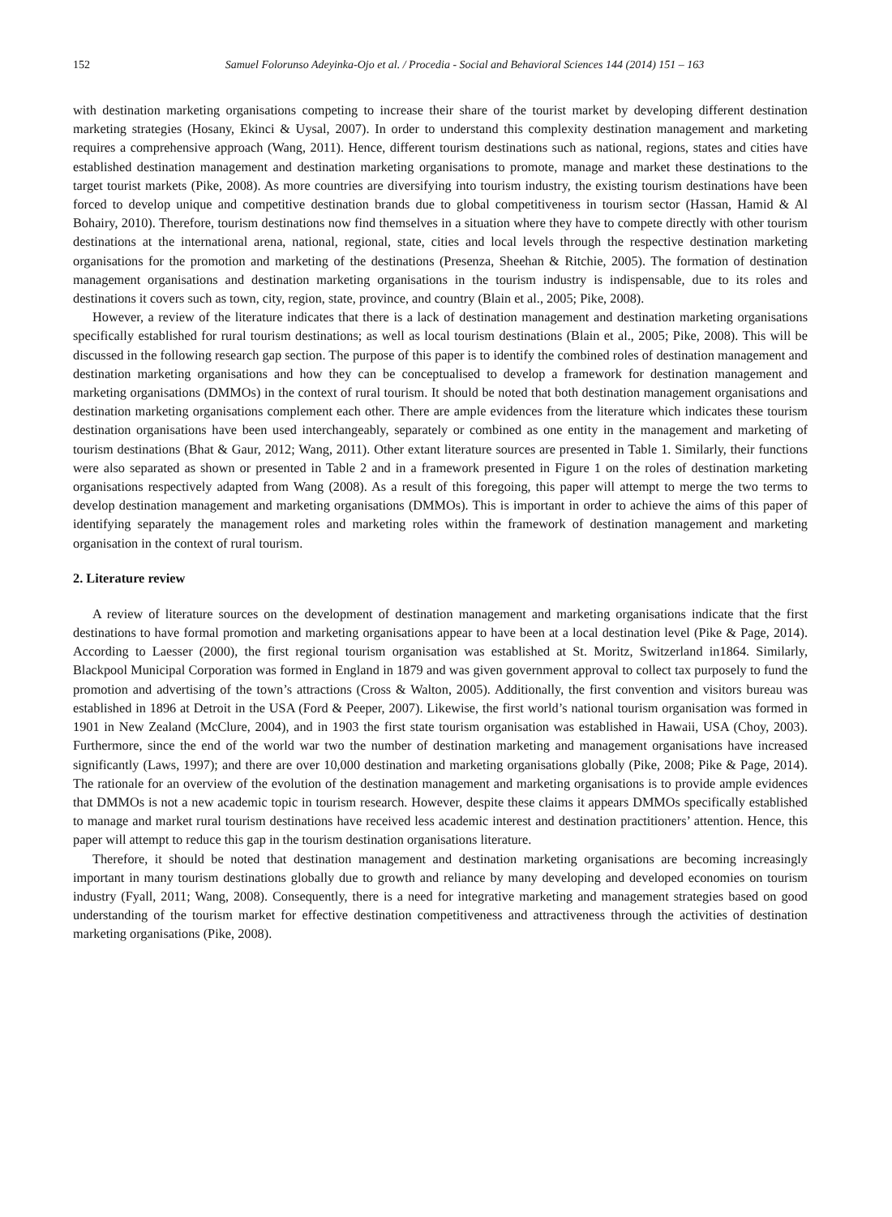152 Samuel Folorunso Adeyinka-Ojo et al. / Procedia - Social and Behavioral Sciences 144 (2014) 151 – 163
with destination marketing organisations competing to increase their share of the tourist market by developing different destination marketing strategies (Hosany, Ekinci & Uysal, 2007). In order to understand this complexity destination management and marketing requires a comprehensive approach (Wang, 2011). Hence, different tourism destinations such as national, regions, states and cities have established destination management and destination marketing organisations to promote, manage and market these destinations to the target tourist markets (Pike, 2008). As more countries are diversifying into tourism industry, the existing tourism destinations have been forced to develop unique and competitive destination brands due to global competitiveness in tourism sector (Hassan, Hamid & Al Bohairy, 2010). Therefore, tourism destinations now find themselves in a situation where they have to compete directly with other tourism destinations at the international arena, national, regional, state, cities and local levels through the respective destination marketing organisations for the promotion and marketing of the destinations (Presenza, Sheehan & Ritchie, 2005). The formation of destination management organisations and destination marketing organisations in the tourism industry is indispensable, due to its roles and destinations it covers such as town, city, region, state, province, and country (Blain et al., 2005; Pike, 2008).
However, a review of the literature indicates that there is a lack of destination management and destination marketing organisations specifically established for rural tourism destinations; as well as local tourism destinations (Blain et al., 2005; Pike, 2008). This will be discussed in the following research gap section. The purpose of this paper is to identify the combined roles of destination management and destination marketing organisations and how they can be conceptualised to develop a framework for destination management and marketing organisations (DMMOs) in the context of rural tourism. It should be noted that both destination management organisations and destination marketing organisations complement each other. There are ample evidences from the literature which indicates these tourism destination organisations have been used interchangeably, separately or combined as one entity in the management and marketing of tourism destinations (Bhat & Gaur, 2012; Wang, 2011). Other extant literature sources are presented in Table 1. Similarly, their functions were also separated as shown or presented in Table 2 and in a framework presented in Figure 1 on the roles of destination marketing organisations respectively adapted from Wang (2008). As a result of this foregoing, this paper will attempt to merge the two terms to develop destination management and marketing organisations (DMMOs). This is important in order to achieve the aims of this paper of identifying separately the management roles and marketing roles within the framework of destination management and marketing organisation in the context of rural tourism.
2. Literature review
A review of literature sources on the development of destination management and marketing organisations indicate that the first destinations to have formal promotion and marketing organisations appear to have been at a local destination level (Pike & Page, 2014). According to Laesser (2000), the first regional tourism organisation was established at St. Moritz, Switzerland in1864. Similarly, Blackpool Municipal Corporation was formed in England in 1879 and was given government approval to collect tax purposely to fund the promotion and advertising of the town’s attractions (Cross & Walton, 2005). Additionally, the first convention and visitors bureau was established in 1896 at Detroit in the USA (Ford & Peeper, 2007). Likewise, the first world’s national tourism organisation was formed in 1901 in New Zealand (McClure, 2004), and in 1903 the first state tourism organisation was established in Hawaii, USA (Choy, 2003). Furthermore, since the end of the world war two the number of destination marketing and management organisations have increased significantly (Laws, 1997); and there are over 10,000 destination and marketing organisations globally (Pike, 2008; Pike & Page, 2014). The rationale for an overview of the evolution of the destination management and marketing organisations is to provide ample evidences that DMMOs is not a new academic topic in tourism research. However, despite these claims it appears DMMOs specifically established to manage and market rural tourism destinations have received less academic interest and destination practitioners’ attention. Hence, this paper will attempt to reduce this gap in the tourism destination organisations literature.
Therefore, it should be noted that destination management and destination marketing organisations are becoming increasingly important in many tourism destinations globally due to growth and reliance by many developing and developed economies on tourism industry (Fyall, 2011; Wang, 2008). Consequently, there is a need for integrative marketing and management strategies based on good understanding of the tourism market for effective destination competitiveness and attractiveness through the activities of destination marketing organisations (Pike, 2008).